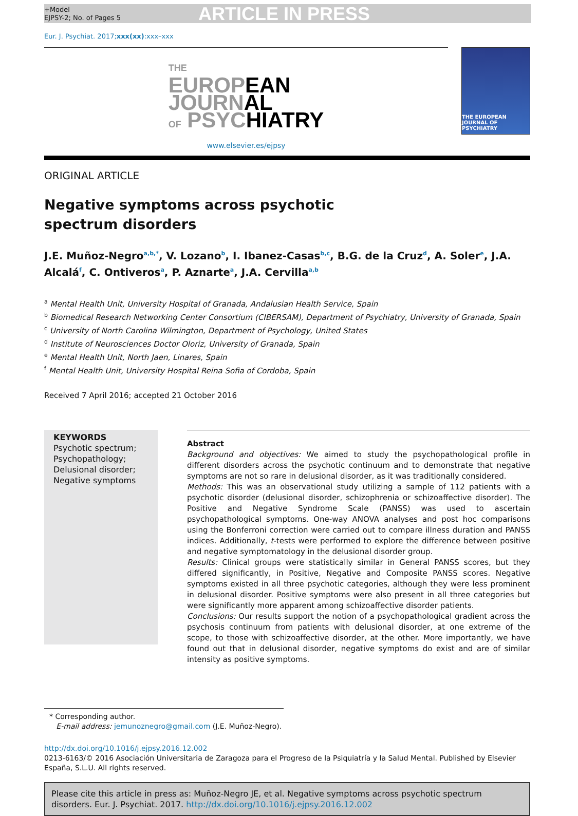+Model
EJPSY-2; No. of Pages 5
ARTICLE IN PRESS
Eur. J. Psychiat. 2017;xxx(xx):xxx–xxx
THE
EUROPEAN
JOURNAL
OF PSYCHIATRY
www.elsevier.es/ejpsy
THE EUROPEAN JOURNAL OF PSYCHIATRY
ORIGINAL ARTICLE
Negative symptoms across psychotic spectrum disorders
J.E. Muñoz-Negro<sup>a,b,*</sup>, V. Lozano<sup>b</sup>, I. Ibanez-Casas<sup>b,c</sup>, B.G. de la Cruz<sup>d</sup>, A. Soler<sup>e</sup>, J.A. Alcalá<sup>f</sup>, C. Ontiveros<sup>a</sup>, P. Aznarte<sup>a</sup>, J.A. Cervilla<sup>a,b</sup>
<sup>a</sup> Mental Health Unit, University Hospital of Granada, Andalusian Health Service, Spain
<sup>b</sup> Biomedical Research Networking Center Consortium (CIBERSAM), Department of Psychiatry, University of Granada, Spain
<sup>c</sup> University of North Carolina Wilmington, Department of Psychology, United States
<sup>d</sup> Institute of Neurosciences Doctor Oloriz, University of Granada, Spain
<sup>e</sup> Mental Health Unit, North Jaen, Linares, Spain
<sup>f</sup> Mental Health Unit, University Hospital Reina Sofia of Cordoba, Spain
Received 7 April 2016; accepted 21 October 2016
KEYWORDS
Psychotic spectrum;
Psychopathology;
Delusional disorder;
Negative symptoms
Abstract
Background and objectives: We aimed to study the psychopathological profile in different disorders across the psychotic continuum and to demonstrate that negative symptoms are not so rare in delusional disorder, as it was traditionally considered.
Methods: This was an observational study utilizing a sample of 112 patients with a psychotic disorder (delusional disorder, schizophrenia or schizoaffective disorder). The Positive and Negative Syndrome Scale (PANSS) was used to ascertain psychopathological symptoms. One-way ANOVA analyses and post hoc comparisons using the Bonferroni correction were carried out to compare illness duration and PANSS indices. Additionally, t-tests were performed to explore the difference between positive and negative symptomatology in the delusional disorder group.
Results: Clinical groups were statistically similar in General PANSS scores, but they differed significantly, in Positive, Negative and Composite PANSS scores. Negative symptoms existed in all three psychotic categories, although they were less prominent in delusional disorder. Positive symptoms were also present in all three categories but were significantly more apparent among schizoaffective disorder patients.
Conclusions: Our results support the notion of a psychopathological gradient across the psychosis continuum from patients with delusional disorder, at one extreme of the scope, to those with schizoaffective disorder, at the other. More importantly, we have found out that in delusional disorder, negative symptoms do exist and are of similar intensity as positive symptoms.
* Corresponding author.
E-mail address: jemunoznegro@gmail.com (J.E. Muñoz-Negro).
http://dx.doi.org/10.1016/j.ejpsy.2016.12.002
0213-6163/© 2016 Asociación Universitaria de Zaragoza para el Progreso de la Psiquiatría y la Salud Mental. Published by Elsevier España, S.L.U. All rights reserved.
Please cite this article in press as: Muñoz-Negro JE, et al. Negative symptoms across psychotic spectrum disorders. Eur. J. Psychiat. 2017. http://dx.doi.org/10.1016/j.ejpsy.2016.12.002